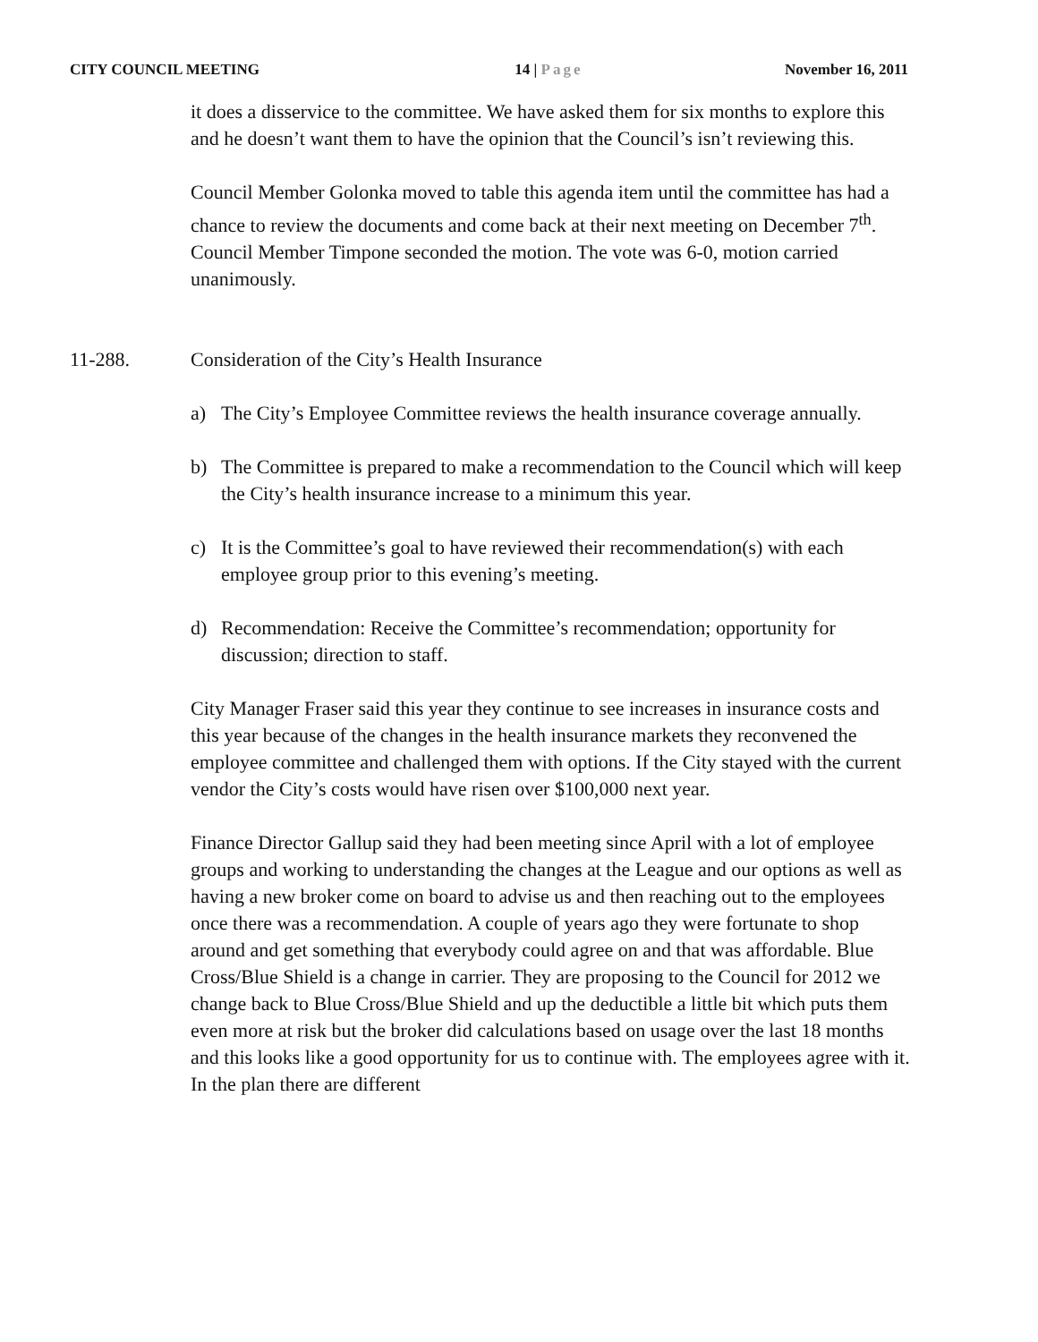CITY COUNCIL MEETING 14 | Page November 16, 2011
it does a disservice to the committee. We have asked them for six months to explore this and he doesn’t want them to have the opinion that the Council’s isn’t reviewing this.
Council Member Golonka moved to table this agenda item until the committee has had a chance to review the documents and come back at their next meeting on December 7<sup>th</sup>. Council Member Timpone seconded the motion. The vote was 6-0, motion carried unanimously.
11-288. Consideration of the City’s Health Insurance
a) The City’s Employee Committee reviews the health insurance coverage annually.
b) The Committee is prepared to make a recommendation to the Council which will keep the City’s health insurance increase to a minimum this year.
c) It is the Committee’s goal to have reviewed their recommendation(s) with each employee group prior to this evening’s meeting.
d) Recommendation: Receive the Committee’s recommendation; opportunity for discussion; direction to staff.
City Manager Fraser said this year they continue to see increases in insurance costs and this year because of the changes in the health insurance markets they reconvened the employee committee and challenged them with options. If the City stayed with the current vendor the City’s costs would have risen over $100,000 next year.
Finance Director Gallup said they had been meeting since April with a lot of employee groups and working to understanding the changes at the League and our options as well as having a new broker come on board to advise us and then reaching out to the employees once there was a recommendation. A couple of years ago they were fortunate to shop around and get something that everybody could agree on and that was affordable. Blue Cross/Blue Shield is a change in carrier. They are proposing to the Council for 2012 we change back to Blue Cross/Blue Shield and up the deductible a little bit which puts them even more at risk but the broker did calculations based on usage over the last 18 months and this looks like a good opportunity for us to continue with. The employees agree with it. In the plan there are different